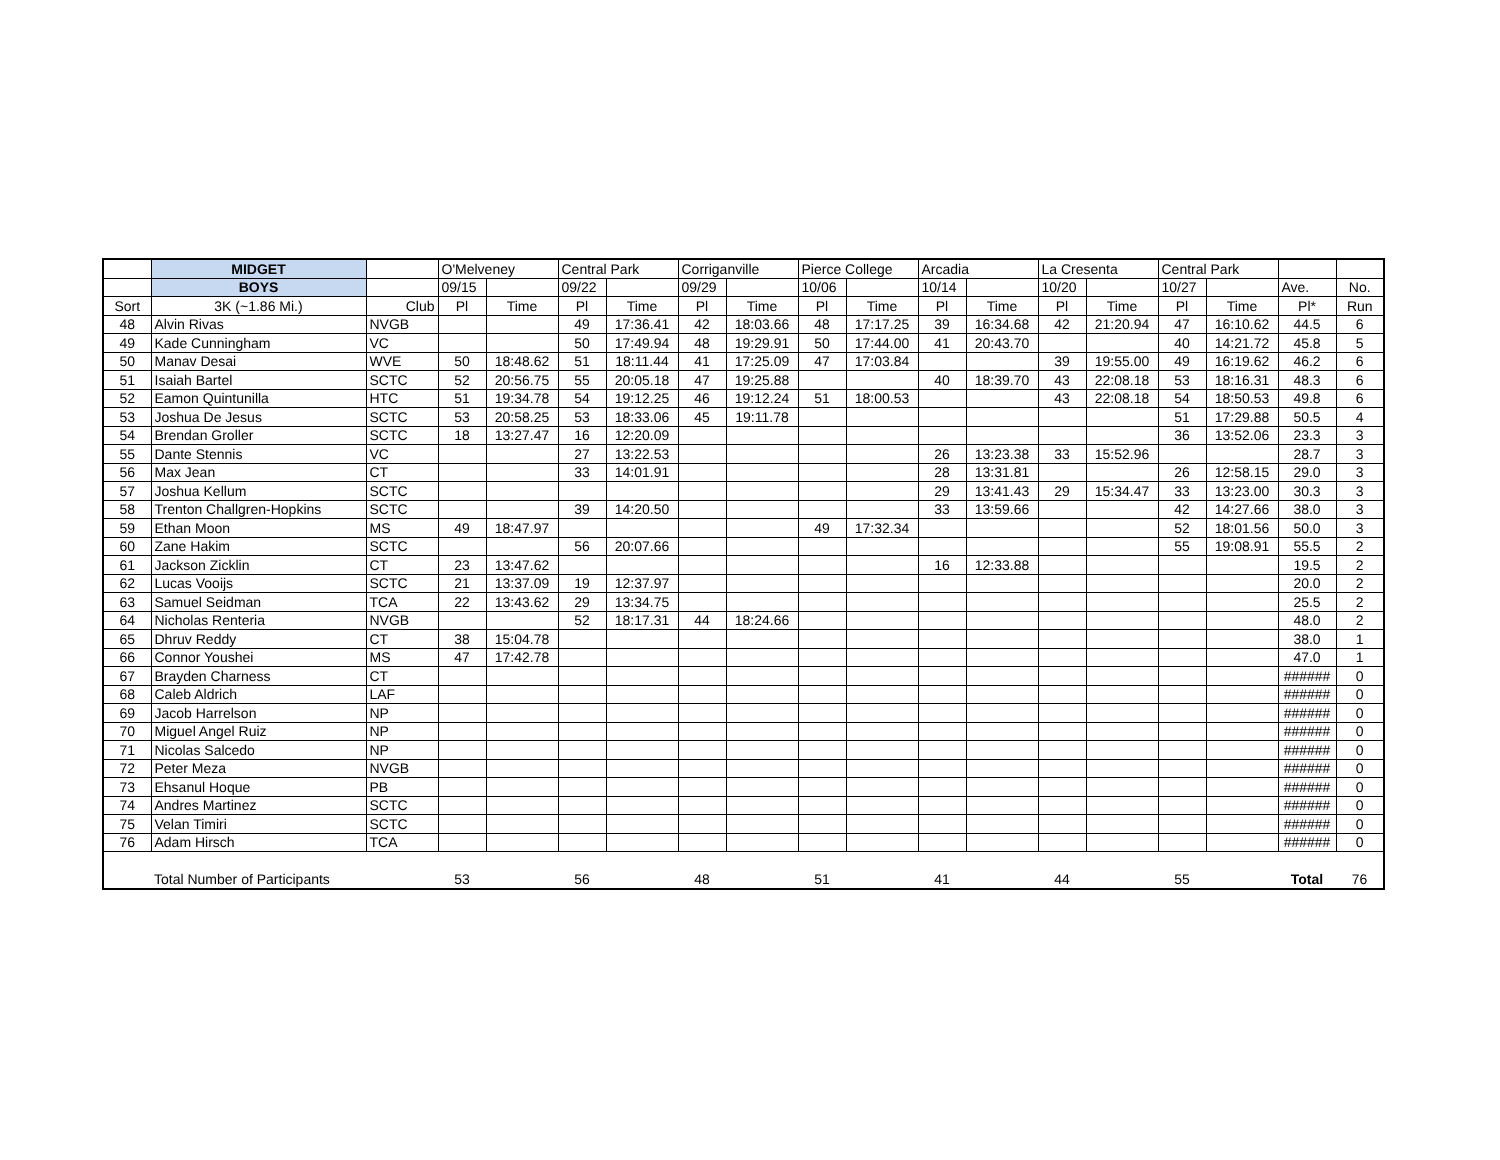| | MIDGET | | O'Melveney | | Central Park | | Corriganville | | Pierce College | | Arcadia | | La Cresenta | | Central Park | | | |
| --- | --- | --- | --- | --- | --- | --- | --- | --- | --- | --- | --- | --- | --- | --- | --- | --- | --- | --- |
| | BOYS | | 09/15 | | 09/22 | | 09/29 | | 10/06 | | 10/14 | | 10/20 | | 10/27 | | Ave. | No. |
| Sort | 3K (~1.86 Mi.) | Club | Pl | Time | Pl | Time | Pl | Time | Pl | Time | Pl | Time | Pl | Time | Pl | Time | Pl* | Run |
| 48 | Alvin Rivas | NVGB | | | 49 | 17:36.41 | 42 | 18:03.66 | 48 | 17:17.25 | 39 | 16:34.68 | 42 | 21:20.94 | 47 | 16:10.62 | 44.5 | 6 |
| 49 | Kade Cunningham | VC | | | 50 | 17:49.94 | 48 | 19:29.91 | 50 | 17:44.00 | 41 | 20:43.70 | | | 40 | 14:21.72 | 45.8 | 5 |
| 50 | Manav Desai | WVE | 50 | 18:48.62 | 51 | 18:11.44 | 41 | 17:25.09 | 47 | 17:03.84 | | | 39 | 19:55.00 | 49 | 16:19.62 | 46.2 | 6 |
| 51 | Isaiah Bartel | SCTC | 52 | 20:56.75 | 55 | 20:05.18 | 47 | 19:25.88 | | | 40 | 18:39.70 | 43 | 22:08.18 | 53 | 18:16.31 | 48.3 | 6 |
| 52 | Eamon Quintunilla | HTC | 51 | 19:34.78 | 54 | 19:12.25 | 46 | 19:12.24 | 51 | 18:00.53 | | | 43 | 22:08.18 | 54 | 18:50.53 | 49.8 | 6 |
| 53 | Joshua De Jesus | SCTC | 53 | 20:58.25 | 53 | 18:33.06 | 45 | 19:11.78 | | | | | | | 51 | 17:29.88 | 50.5 | 4 |
| 54 | Brendan Groller | SCTC | 18 | 13:27.47 | 16 | 12:20.09 | | | | | | | | | 36 | 13:52.06 | 23.3 | 3 |
| 55 | Dante Stennis | VC | | | 27 | 13:22.53 | | | | | 26 | 13:23.38 | 33 | 15:52.96 | | | 28.7 | 3 |
| 56 | Max Jean | CT | | | 33 | 14:01.91 | | | | | 28 | 13:31.81 | | | 26 | 12:58.15 | 29.0 | 3 |
| 57 | Joshua Kellum | SCTC | | | | | | | | | 29 | 13:41.43 | 29 | 15:34.47 | 33 | 13:23.00 | 30.3 | 3 |
| 58 | Trenton Challgren-Hopkins | SCTC | | | 39 | 14:20.50 | | | | | 33 | 13:59.66 | | | 42 | 14:27.66 | 38.0 | 3 |
| 59 | Ethan Moon | MS | 49 | 18:47.97 | | | | | 49 | 17:32.34 | | | | | 52 | 18:01.56 | 50.0 | 3 |
| 60 | Zane Hakim | SCTC | | | 56 | 20:07.66 | | | | | | | | | 55 | 19:08.91 | 55.5 | 2 |
| 61 | Jackson Zicklin | CT | 23 | 13:47.62 | | | | | | | 16 | 12:33.88 | | | | | 19.5 | 2 |
| 62 | Lucas Vooijs | SCTC | 21 | 13:37.09 | 19 | 12:37.97 | | | | | | | | | | | 20.0 | 2 |
| 63 | Samuel Seidman | TCA | 22 | 13:43.62 | 29 | 13:34.75 | | | | | | | | | | | 25.5 | 2 |
| 64 | Nicholas Renteria | NVGB | | | 52 | 18:17.31 | 44 | 18:24.66 | | | | | | | | | 48.0 | 2 |
| 65 | Dhruv Reddy | CT | 38 | 15:04.78 | | | | | | | | | | | | | 38.0 | 1 |
| 66 | Connor Youshei | MS | 47 | 17:42.78 | | | | | | | | | | | | | 47.0 | 1 |
| 67 | Brayden Charness | CT | | | | | | | | | | | | | | | ###### | 0 |
| 68 | Caleb Aldrich | LAF | | | | | | | | | | | | | | | ###### | 0 |
| 69 | Jacob Harrelson | NP | | | | | | | | | | | | | | | ###### | 0 |
| 70 | Miguel Angel Ruiz | NP | | | | | | | | | | | | | | | ###### | 0 |
| 71 | Nicolas Salcedo | NP | | | | | | | | | | | | | | | ###### | 0 |
| 72 | Peter Meza | NVGB | | | | | | | | | | | | | | | ###### | 0 |
| 73 | Ehsanul Hoque | PB | | | | | | | | | | | | | | | ###### | 0 |
| 74 | Andres Martinez | SCTC | | | | | | | | | | | | | | | ###### | 0 |
| 75 | Velan Timiri | SCTC | | | | | | | | | | | | | | | ###### | 0 |
| 76 | Adam Hirsch | TCA | | | | | | | | | | | | | | | ###### | 0 |
| | Total Number of Participants | | 53 | | 56 | | 48 | | 51 | | 41 | | 44 | | 55 | | Total | 76 |